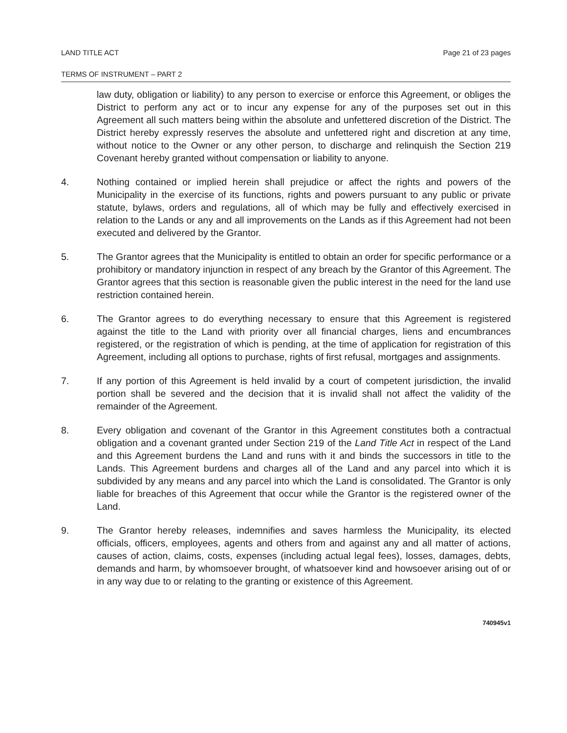LAND TITLE ACT Page 21 of 23 pages
TERMS OF INSTRUMENT – PART 2
law duty, obligation or liability) to any person to exercise or enforce this Agreement, or obliges the District to perform any act or to incur any expense for any of the purposes set out in this Agreement all such matters being within the absolute and unfettered discretion of the District. The District hereby expressly reserves the absolute and unfettered right and discretion at any time, without notice to the Owner or any other person, to discharge and relinquish the Section 219 Covenant hereby granted without compensation or liability to anyone.
4. Nothing contained or implied herein shall prejudice or affect the rights and powers of the Municipality in the exercise of its functions, rights and powers pursuant to any public or private statute, bylaws, orders and regulations, all of which may be fully and effectively exercised in relation to the Lands or any and all improvements on the Lands as if this Agreement had not been executed and delivered by the Grantor.
5. The Grantor agrees that the Municipality is entitled to obtain an order for specific performance or a prohibitory or mandatory injunction in respect of any breach by the Grantor of this Agreement. The Grantor agrees that this section is reasonable given the public interest in the need for the land use restriction contained herein.
6. The Grantor agrees to do everything necessary to ensure that this Agreement is registered against the title to the Land with priority over all financial charges, liens and encumbrances registered, or the registration of which is pending, at the time of application for registration of this Agreement, including all options to purchase, rights of first refusal, mortgages and assignments.
7. If any portion of this Agreement is held invalid by a court of competent jurisdiction, the invalid portion shall be severed and the decision that it is invalid shall not affect the validity of the remainder of the Agreement.
8. Every obligation and covenant of the Grantor in this Agreement constitutes both a contractual obligation and a covenant granted under Section 219 of the Land Title Act in respect of the Land and this Agreement burdens the Land and runs with it and binds the successors in title to the Lands. This Agreement burdens and charges all of the Land and any parcel into which it is subdivided by any means and any parcel into which the Land is consolidated. The Grantor is only liable for breaches of this Agreement that occur while the Grantor is the registered owner of the Land.
9. The Grantor hereby releases, indemnifies and saves harmless the Municipality, its elected officials, officers, employees, agents and others from and against any and all matter of actions, causes of action, claims, costs, expenses (including actual legal fees), losses, damages, debts, demands and harm, by whomsoever brought, of whatsoever kind and howsoever arising out of or in any way due to or relating to the granting or existence of this Agreement.
740945v1